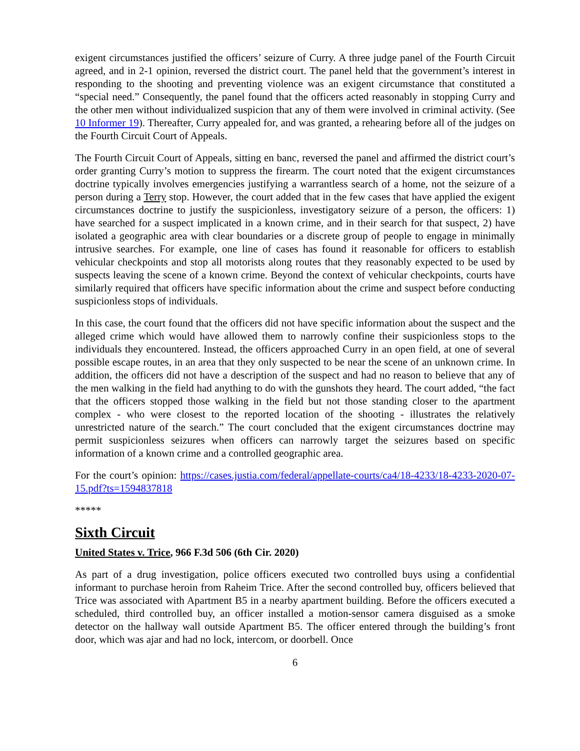exigent circumstances justified the officers’ seizure of Curry. A three judge panel of the Fourth Circuit agreed, and in 2-1 opinion, reversed the district court. The panel held that the government’s interest in responding to the shooting and preventing violence was an exigent circumstance that constituted a “special need.” Consequently, the panel found that the officers acted reasonably in stopping Curry and the other men without individualized suspicion that any of them were involved in criminal activity. (See 10 Informer 19). Thereafter, Curry appealed for, and was granted, a rehearing before all of the judges on the Fourth Circuit Court of Appeals.
The Fourth Circuit Court of Appeals, sitting en banc, reversed the panel and affirmed the district court’s order granting Curry’s motion to suppress the firearm. The court noted that the exigent circumstances doctrine typically involves emergencies justifying a warrantless search of a home, not the seizure of a person during a Terry stop. However, the court added that in the few cases that have applied the exigent circumstances doctrine to justify the suspicionless, investigatory seizure of a person, the officers: 1) have searched for a suspect implicated in a known crime, and in their search for that suspect, 2) have isolated a geographic area with clear boundaries or a discrete group of people to engage in minimally intrusive searches. For example, one line of cases has found it reasonable for officers to establish vehicular checkpoints and stop all motorists along routes that they reasonably expected to be used by suspects leaving the scene of a known crime. Beyond the context of vehicular checkpoints, courts have similarly required that officers have specific information about the crime and suspect before conducting suspicionless stops of individuals.
In this case, the court found that the officers did not have specific information about the suspect and the alleged crime which would have allowed them to narrowly confine their suspicionless stops to the individuals they encountered. Instead, the officers approached Curry in an open field, at one of several possible escape routes, in an area that they only suspected to be near the scene of an unknown crime. In addition, the officers did not have a description of the suspect and had no reason to believe that any of the men walking in the field had anything to do with the gunshots they heard. The court added, “the fact that the officers stopped those walking in the field but not those standing closer to the apartment complex - who were closest to the reported location of the shooting - illustrates the relatively unrestricted nature of the search.” The court concluded that the exigent circumstances doctrine may permit suspicionless seizures when officers can narrowly target the seizures based on specific information of a known crime and a controlled geographic area.
For the court’s opinion: https://cases.justia.com/federal/appellate-courts/ca4/18-4233/18-4233-2020-07-15.pdf?ts=1594837818
*****
Sixth Circuit
United States v. Trice, 966 F.3d 506 (6th Cir. 2020)
As part of a drug investigation, police officers executed two controlled buys using a confidential informant to purchase heroin from Raheim Trice. After the second controlled buy, officers believed that Trice was associated with Apartment B5 in a nearby apartment building. Before the officers executed a scheduled, third controlled buy, an officer installed a motion-sensor camera disguised as a smoke detector on the hallway wall outside Apartment B5. The officer entered through the building’s front door, which was ajar and had no lock, intercom, or doorbell. Once
6